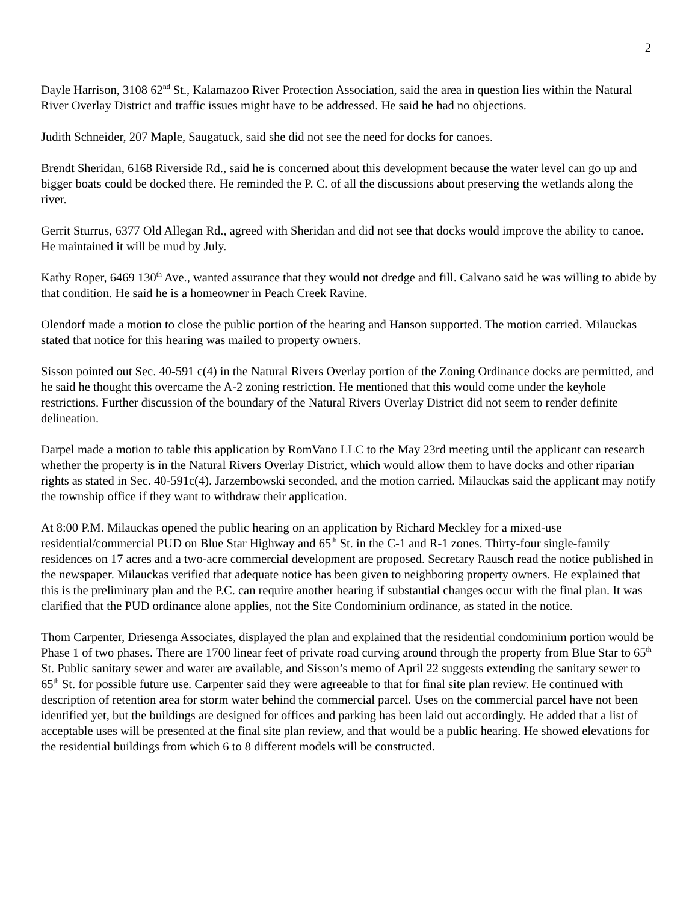2
Dayle Harrison, 3108 62<sup>nd</sup> St., Kalamazoo River Protection Association, said the area in question lies within the Natural River Overlay District and traffic issues might have to be addressed. He said he had no objections.
Judith Schneider, 207 Maple, Saugatuck, said she did not see the need for docks for canoes.
Brendt Sheridan, 6168 Riverside Rd., said he is concerned about this development because the water level can go up and bigger boats could be docked there. He reminded the P. C. of all the discussions about preserving the wetlands along the river.
Gerrit Sturrus, 6377 Old Allegan Rd., agreed with Sheridan and did not see that docks would improve the ability to canoe. He maintained it will be mud by July.
Kathy Roper, 6469 130<sup>th</sup> Ave., wanted assurance that they would not dredge and fill. Calvano said he was willing to abide by that condition. He said he is a homeowner in Peach Creek Ravine.
Olendorf made a motion to close the public portion of the hearing and Hanson supported. The motion carried. Milauckas stated that notice for this hearing was mailed to property owners.
Sisson pointed out Sec. 40-591 c(4) in the Natural Rivers Overlay portion of the Zoning Ordinance docks are permitted, and he said he thought this overcame the A-2 zoning restriction. He mentioned that this would come under the keyhole restrictions. Further discussion of the boundary of the Natural Rivers Overlay District did not seem to render definite delineation.
Darpel made a motion to table this application by RomVano LLC to the May 23rd meeting until the applicant can research whether the property is in the Natural Rivers Overlay District, which would allow them to have docks and other riparian rights as stated in Sec. 40-591c(4). Jarzembowski seconded, and the motion carried. Milauckas said the applicant may notify the township office if they want to withdraw their application.
At 8:00 P.M. Milauckas opened the public hearing on an application by Richard Meckley for a mixed-use residential/commercial PUD on Blue Star Highway and 65<sup>th</sup> St. in the C-1 and R-1 zones. Thirty-four single-family residences on 17 acres and a two-acre commercial development are proposed. Secretary Rausch read the notice published in the newspaper. Milauckas verified that adequate notice has been given to neighboring property owners. He explained that this is the preliminary plan and the P.C. can require another hearing if substantial changes occur with the final plan. It was clarified that the PUD ordinance alone applies, not the Site Condominium ordinance, as stated in the notice.
Thom Carpenter, Driesenga Associates, displayed the plan and explained that the residential condominium portion would be Phase 1 of two phases. There are 1700 linear feet of private road curving around through the property from Blue Star to 65<sup>th</sup> St. Public sanitary sewer and water are available, and Sisson’s memo of April 22 suggests extending the sanitary sewer to 65<sup>th</sup> St. for possible future use. Carpenter said they were agreeable to that for final site plan review. He continued with description of retention area for storm water behind the commercial parcel. Uses on the commercial parcel have not been identified yet, but the buildings are designed for offices and parking has been laid out accordingly. He added that a list of acceptable uses will be presented at the final site plan review, and that would be a public hearing. He showed elevations for the residential buildings from which 6 to 8 different models will be constructed.